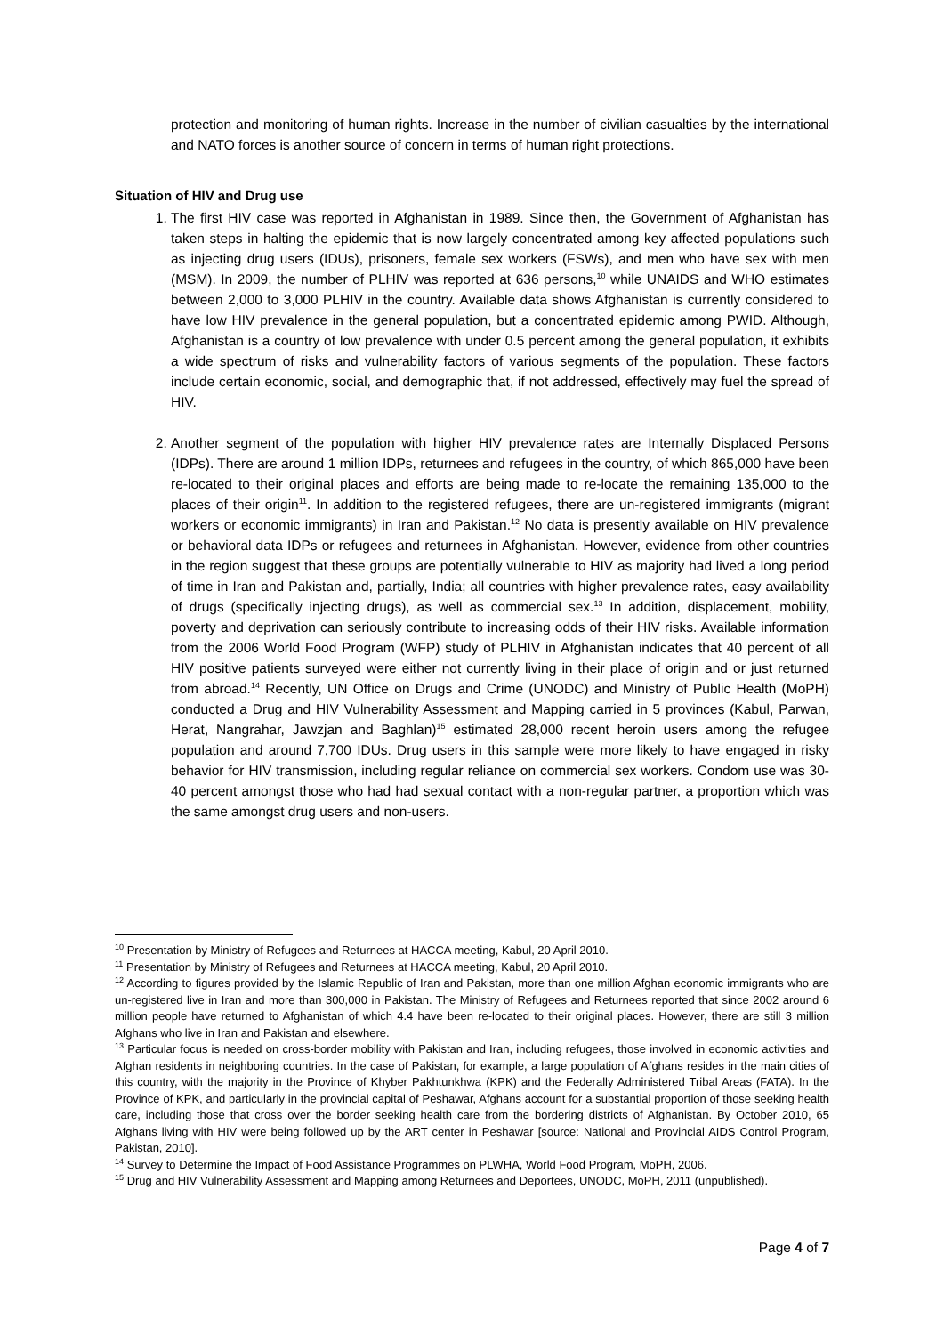protection and monitoring of human rights. Increase in the number of civilian casualties by the international and NATO forces is another source of concern in terms of human right protections.
Situation of HIV and Drug use
1. The first HIV case was reported in Afghanistan in 1989. Since then, the Government of Afghanistan has taken steps in halting the epidemic that is now largely concentrated among key affected populations such as injecting drug users (IDUs), prisoners, female sex workers (FSWs), and men who have sex with men (MSM). In 2009, the number of PLHIV was reported at 636 persons,<sup>10</sup> while UNAIDS and WHO estimates between 2,000 to 3,000 PLHIV in the country. Available data shows Afghanistan is currently considered to have low HIV prevalence in the general population, but a concentrated epidemic among PWID. Although, Afghanistan is a country of low prevalence with under 0.5 percent among the general population, it exhibits a wide spectrum of risks and vulnerability factors of various segments of the population. These factors include certain economic, social, and demographic that, if not addressed, effectively may fuel the spread of HIV.
2. Another segment of the population with higher HIV prevalence rates are Internally Displaced Persons (IDPs). There are around 1 million IDPs, returnees and refugees in the country, of which 865,000 have been re-located to their original places and efforts are being made to re-locate the remaining 135,000 to the places of their origin<sup>11</sup>. In addition to the registered refugees, there are un-registered immigrants (migrant workers or economic immigrants) in Iran and Pakistan.<sup>12</sup> No data is presently available on HIV prevalence or behavioral data IDPs or refugees and returnees in Afghanistan. However, evidence from other countries in the region suggest that these groups are potentially vulnerable to HIV as majority had lived a long period of time in Iran and Pakistan and, partially, India; all countries with higher prevalence rates, easy availability of drugs (specifically injecting drugs), as well as commercial sex.<sup>13</sup> In addition, displacement, mobility, poverty and deprivation can seriously contribute to increasing odds of their HIV risks. Available information from the 2006 World Food Program (WFP) study of PLHIV in Afghanistan indicates that 40 percent of all HIV positive patients surveyed were either not currently living in their place of origin and or just returned from abroad.<sup>14</sup> Recently, UN Office on Drugs and Crime (UNODC) and Ministry of Public Health (MoPH) conducted a Drug and HIV Vulnerability Assessment and Mapping carried in 5 provinces (Kabul, Parwan, Herat, Nangrahar, Jawzjan and Baghlan)<sup>15</sup> estimated 28,000 recent heroin users among the refugee population and around 7,700 IDUs. Drug users in this sample were more likely to have engaged in risky behavior for HIV transmission, including regular reliance on commercial sex workers. Condom use was 30-40 percent amongst those who had had sexual contact with a non-regular partner, a proportion which was the same amongst drug users and non-users.
<sup>10</sup> Presentation by Ministry of Refugees and Returnees at HACCA meeting, Kabul, 20 April 2010.
<sup>11</sup> Presentation by Ministry of Refugees and Returnees at HACCA meeting, Kabul, 20 April 2010.
<sup>12</sup> According to figures provided by the Islamic Republic of Iran and Pakistan, more than one million Afghan economic immigrants who are un-registered live in Iran and more than 300,000 in Pakistan. The Ministry of Refugees and Returnees reported that since 2002 around 6 million people have returned to Afghanistan of which 4.4 have been re-located to their original places. However, there are still 3 million Afghans who live in Iran and Pakistan and elsewhere.
<sup>13</sup> Particular focus is needed on cross-border mobility with Pakistan and Iran, including refugees, those involved in economic activities and Afghan residents in neighboring countries. In the case of Pakistan, for example, a large population of Afghans resides in the main cities of this country, with the majority in the Province of Khyber Pakhtunkhwa (KPK) and the Federally Administered Tribal Areas (FATA). In the Province of KPK, and particularly in the provincial capital of Peshawar, Afghans account for a substantial proportion of those seeking health care, including those that cross over the border seeking health care from the bordering districts of Afghanistan. By October 2010, 65 Afghans living with HIV were being followed up by the ART center in Peshawar [source: National and Provincial AIDS Control Program, Pakistan, 2010].
<sup>14</sup> Survey to Determine the Impact of Food Assistance Programmes on PLWHA, World Food Program, MoPH, 2006.
<sup>15</sup> Drug and HIV Vulnerability Assessment and Mapping among Returnees and Deportees, UNODC, MoPH, 2011 (unpublished).
Page 4 of 7